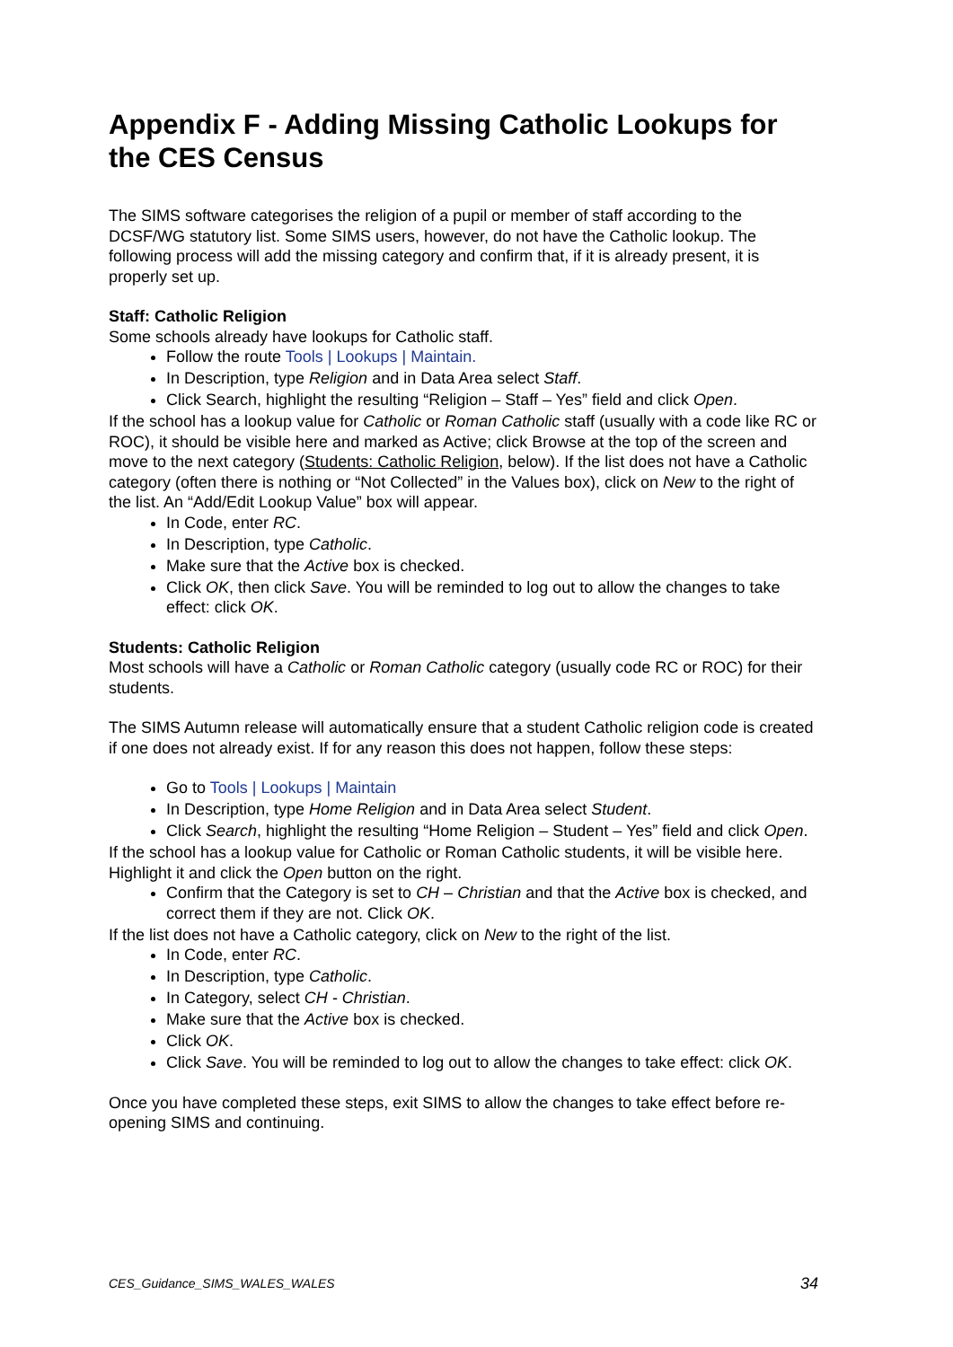Appendix F - Adding Missing Catholic Lookups for the CES Census
The SIMS software categorises the religion of a pupil or member of staff according to the DCSF/WG statutory list. Some SIMS users, however, do not have the Catholic lookup. The following process will add the missing category and confirm that, if it is already present, it is properly set up.
Staff: Catholic Religion
Some schools already have lookups for Catholic staff.
Follow the route Tools | Lookups | Maintain.
In Description, type Religion and in Data Area select Staff.
Click Search, highlight the resulting “Religion – Staff – Yes” field and click Open.
If the school has a lookup value for Catholic or Roman Catholic staff (usually with a code like RC or ROC), it should be visible here and marked as Active; click Browse at the top of the screen and move to the next category (Students: Catholic Religion, below). If the list does not have a Catholic category (often there is nothing or “Not Collected” in the Values box), click on New to the right of the list. An “Add/Edit Lookup Value” box will appear.
In Code, enter RC.
In Description, type Catholic.
Make sure that the Active box is checked.
Click OK, then click Save. You will be reminded to log out to allow the changes to take effect: click OK.
Students: Catholic Religion
Most schools will have a Catholic or Roman Catholic category (usually code RC or ROC) for their students.
The SIMS Autumn release will automatically ensure that a student Catholic religion code is created if one does not already exist. If for any reason this does not happen, follow these steps:
Go to Tools | Lookups | Maintain
In Description, type Home Religion and in Data Area select Student.
Click Search, highlight the resulting “Home Religion – Student – Yes” field and click Open.
If the school has a lookup value for Catholic or Roman Catholic students, it will be visible here. Highlight it and click the Open button on the right.
Confirm that the Category is set to CH – Christian and that the Active box is checked, and correct them if they are not. Click OK.
If the list does not have a Catholic category, click on New to the right of the list.
In Code, enter RC.
In Description, type Catholic.
In Category, select CH - Christian.
Make sure that the Active box is checked.
Click OK.
Click Save. You will be reminded to log out to allow the changes to take effect: click OK.
Once you have completed these steps, exit SIMS to allow the changes to take effect before re-opening SIMS and continuing.
CES_Guidance_SIMS_WALES_WALES 34